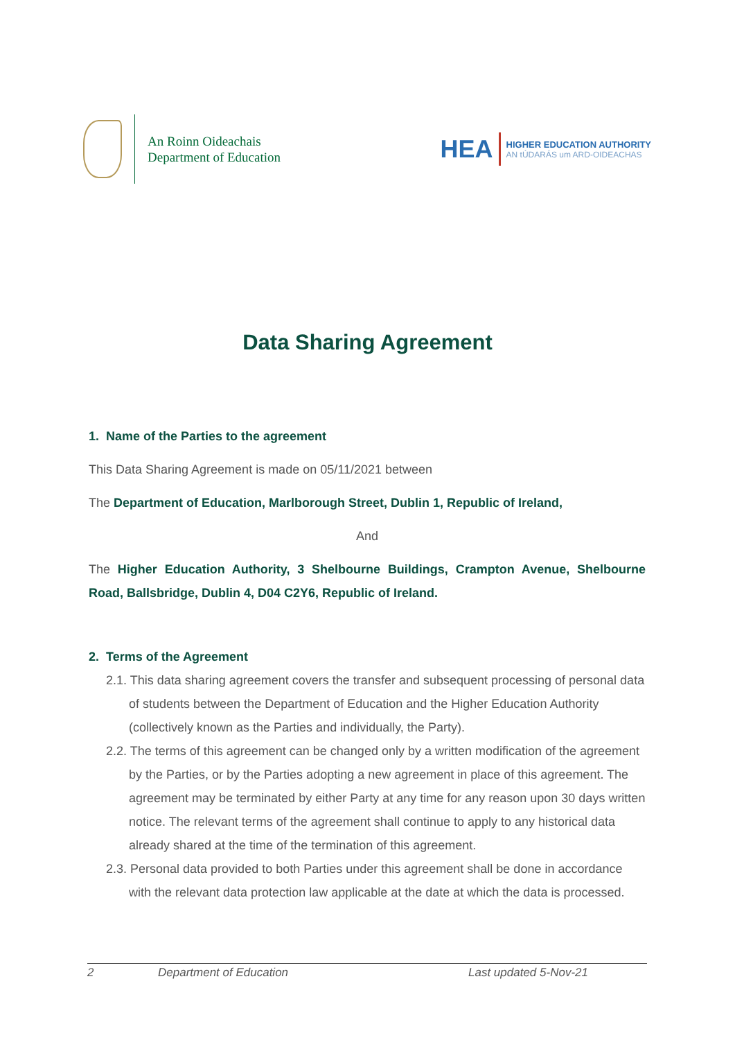An Roinn Oideachais
Department of Education
HEA
HIGHER EDUCATION AUTHORITY
AN tÚDARÁS um ARD-OIDEACHAS
Data Sharing Agreement
1. Name of the Parties to the agreement
This Data Sharing Agreement is made on 05/11/2021 between
The Department of Education, Marlborough Street, Dublin 1, Republic of Ireland,
And
The Higher Education Authority, 3 Shelbourne Buildings, Crampton Avenue, Shelbourne Road, Ballsbridge, Dublin 4, D04 C2Y6, Republic of Ireland.
2. Terms of the Agreement
2.1. This data sharing agreement covers the transfer and subsequent processing of personal data of students between the Department of Education and the Higher Education Authority (collectively known as the Parties and individually, the Party).
2.2. The terms of this agreement can be changed only by a written modification of the agreement by the Parties, or by the Parties adopting a new agreement in place of this agreement. The agreement may be terminated by either Party at any time for any reason upon 30 days written notice. The relevant terms of the agreement shall continue to apply to any historical data already shared at the time of the termination of this agreement.
2.3. Personal data provided to both Parties under this agreement shall be done in accordance with the relevant data protection law applicable at the date at which the data is processed.
2 Department of Education Last updated 5-Nov-21